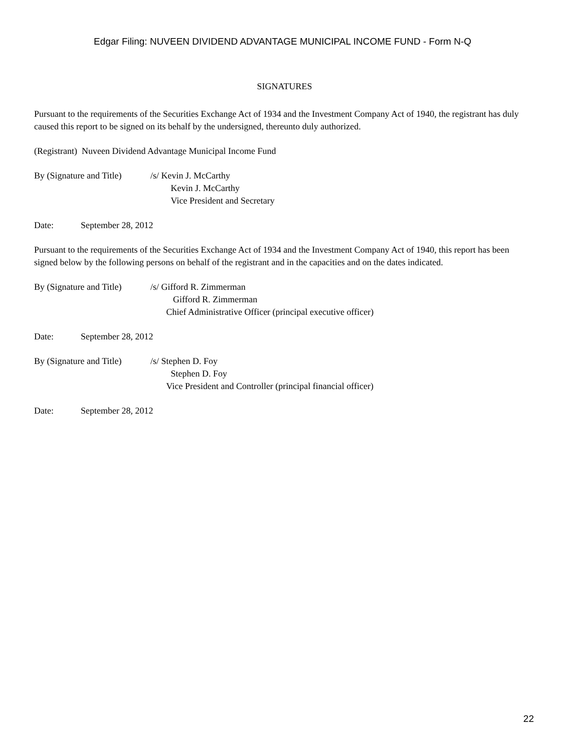Edgar Filing: NUVEEN DIVIDEND ADVANTAGE MUNICIPAL INCOME FUND - Form N-Q
SIGNATURES
Pursuant to the requirements of the Securities Exchange Act of 1934 and the Investment Company Act of 1940, the registrant has duly caused this report to be signed on its behalf by the undersigned, thereunto duly authorized.
(Registrant) Nuveen Dividend Advantage Municipal Income Fund
By (Signature and Title)
/s/ Kevin J. McCarthy
Kevin J. McCarthy
Vice President and Secretary
Date: September 28, 2012
Pursuant to the requirements of the Securities Exchange Act of 1934 and the Investment Company Act of 1940, this report has been signed below by the following persons on behalf of the registrant and in the capacities and on the dates indicated.
By (Signature and Title)
/s/ Gifford R. Zimmerman
Gifford R. Zimmerman
Chief Administrative Officer (principal executive officer)
Date: September 28, 2012
By (Signature and Title)
/s/ Stephen D. Foy
Stephen D. Foy
Vice President and Controller (principal financial officer)
Date: September 28, 2012
22